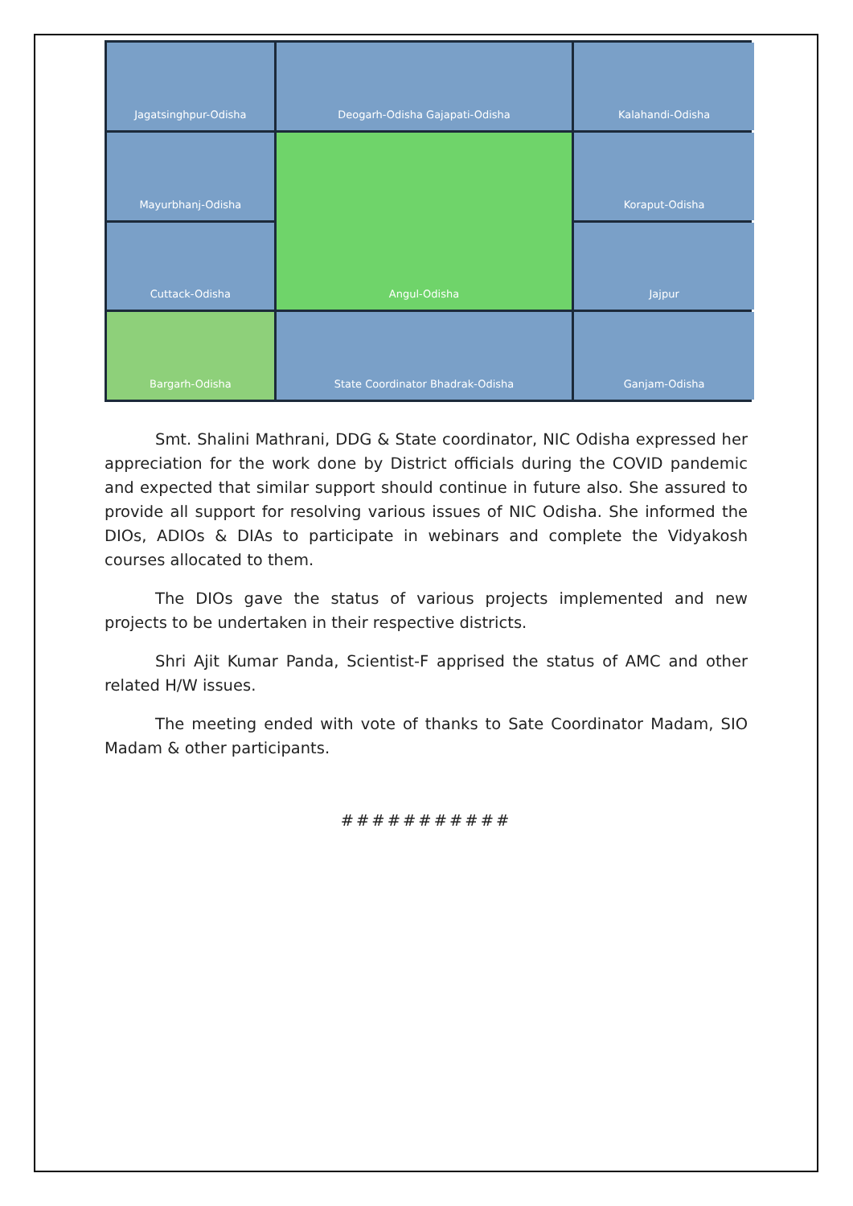Jagatsinghpur-Odisha
Deogarh-Odisha Gajapati-Odisha
Kalahandi-Odisha
Mayurbhanj-Odisha
Angul-Odisha
Koraput-Odisha
Cuttack-Odisha
Jajpur
Bargarh-Odisha
State Coordinator Bhadrak-Odisha
Ganjam-Odisha
Smt. Shalini Mathrani, DDG & State coordinator, NIC Odisha expressed her appreciation for the work done by District officials during the COVID pandemic and expected that similar support should continue in future also. She assured to provide all support for resolving various issues of NIC Odisha. She informed the DIOs, ADIOs & DIAs to participate in webinars and complete the Vidyakosh courses allocated to them.
The DIOs gave the status of various projects implemented and new projects to be undertaken in their respective districts.
Shri Ajit Kumar Panda, Scientist-F apprised the status of AMC and other related H/W issues.
The meeting ended with vote of thanks to Sate Coordinator Madam, SIO Madam & other participants.
###########